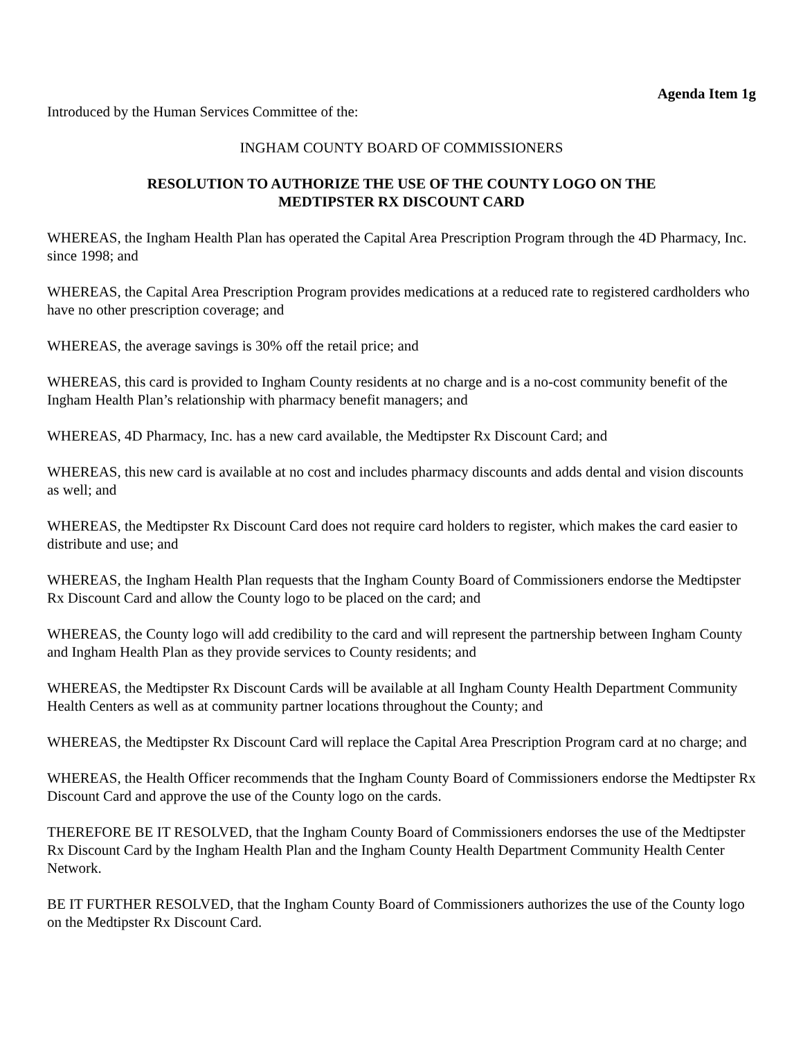Agenda Item 1g
Introduced by the Human Services Committee of the:
INGHAM COUNTY BOARD OF COMMISSIONERS
RESOLUTION TO AUTHORIZE THE USE OF THE COUNTY LOGO ON THE
MEDTIPSTER RX DISCOUNT CARD
WHEREAS, the Ingham Health Plan has operated the Capital Area Prescription Program through the 4D Pharmacy, Inc. since 1998; and
WHEREAS, the Capital Area Prescription Program provides medications at a reduced rate to registered cardholders who have no other prescription coverage; and
WHEREAS, the average savings is 30% off the retail price; and
WHEREAS, this card is provided to Ingham County residents at no charge and is a no-cost community benefit of the Ingham Health Plan’s relationship with pharmacy benefit managers; and
WHEREAS, 4D Pharmacy, Inc. has a new card available, the Medtipster Rx Discount Card; and
WHEREAS, this new card is available at no cost and includes pharmacy discounts and adds dental and vision discounts as well; and
WHEREAS, the Medtipster Rx Discount Card does not require card holders to register, which makes the card easier to distribute and use; and
WHEREAS, the Ingham Health Plan requests that the Ingham County Board of Commissioners endorse the Medtipster Rx Discount Card and allow the County logo to be placed on the card; and
WHEREAS, the County logo will add credibility to the card and will represent the partnership between Ingham County and Ingham Health Plan as they provide services to County residents; and
WHEREAS, the Medtipster Rx Discount Cards will be available at all Ingham County Health Department Community Health Centers as well as at community partner locations throughout the County; and
WHEREAS, the Medtipster Rx Discount Card will replace the Capital Area Prescription Program card at no charge; and
WHEREAS, the Health Officer recommends that the Ingham County Board of Commissioners endorse the Medtipster Rx Discount Card and approve the use of the County logo on the cards.
THEREFORE BE IT RESOLVED, that the Ingham County Board of Commissioners endorses the use of the Medtipster Rx Discount Card by the Ingham Health Plan and the Ingham County Health Department Community Health Center Network.
BE IT FURTHER RESOLVED, that the Ingham County Board of Commissioners authorizes the use of the County logo on the Medtipster Rx Discount Card.